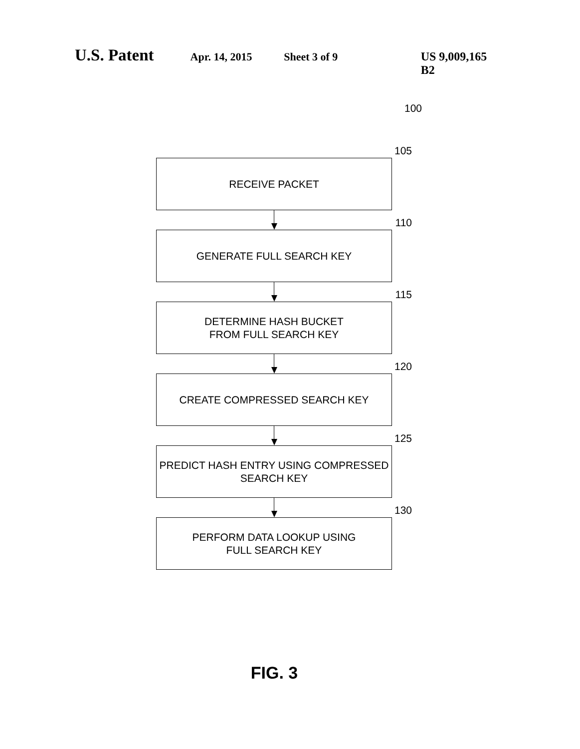U.S. Patent Apr. 14, 2015 Sheet 3 of 9 US 9,009,165 B2
100
105
RECEIVE PACKET
110
GENERATE FULL SEARCH KEY
115
DETERMINE HASH BUCKET
FROM FULL SEARCH KEY
120
CREATE COMPRESSED SEARCH KEY
125
PREDICT HASH ENTRY USING COMPRESSED
SEARCH KEY
130
PERFORM DATA LOOKUP USING
FULL SEARCH KEY
FIG. 3